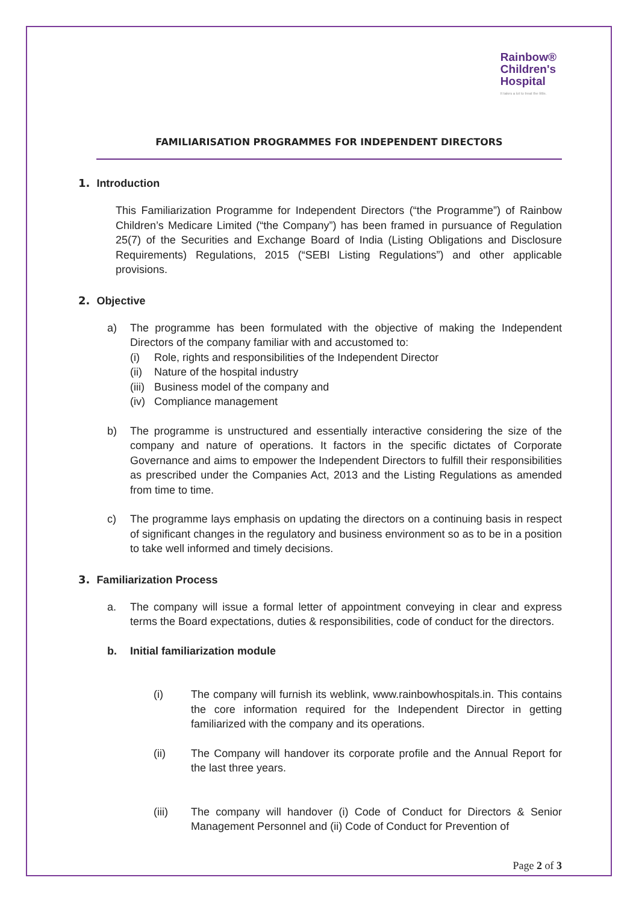Rainbow®
Children's
Hospital
It takes a lot to treat the little.
FAMILIARISATION PROGRAMMES FOR INDEPENDENT DIRECTORS
1. Introduction
This Familiarization Programme for Independent Directors (“the Programme”) of Rainbow Children’s Medicare Limited (“the Company”) has been framed in pursuance of Regulation 25(7) of the Securities and Exchange Board of India (Listing Obligations and Disclosure Requirements) Regulations, 2015 (“SEBI Listing Regulations”) and other applicable provisions.
2. Objective
a) The programme has been formulated with the objective of making the Independent Directors of the company familiar with and accustomed to:
(i) Role, rights and responsibilities of the Independent Director
(ii) Nature of the hospital industry
(iii) Business model of the company and
(iv) Compliance management
b) The programme is unstructured and essentially interactive considering the size of the company and nature of operations. It factors in the specific dictates of Corporate Governance and aims to empower the Independent Directors to fulfill their responsibilities as prescribed under the Companies Act, 2013 and the Listing Regulations as amended from time to time.
c) The programme lays emphasis on updating the directors on a continuing basis in respect of significant changes in the regulatory and business environment so as to be in a position to take well informed and timely decisions.
3. Familiarization Process
a. The company will issue a formal letter of appointment conveying in clear and express terms the Board expectations, duties & responsibilities, code of conduct for the directors.
b. Initial familiarization module
(i) The company will furnish its weblink, www.rainbowhospitals.in. This contains the core information required for the Independent Director in getting familiarized with the company and its operations.
(ii) The Company will handover its corporate profile and the Annual Report for the last three years.
(iii) The company will handover (i) Code of Conduct for Directors & Senior Management Personnel and (ii) Code of Conduct for Prevention of
Page 2 of 3